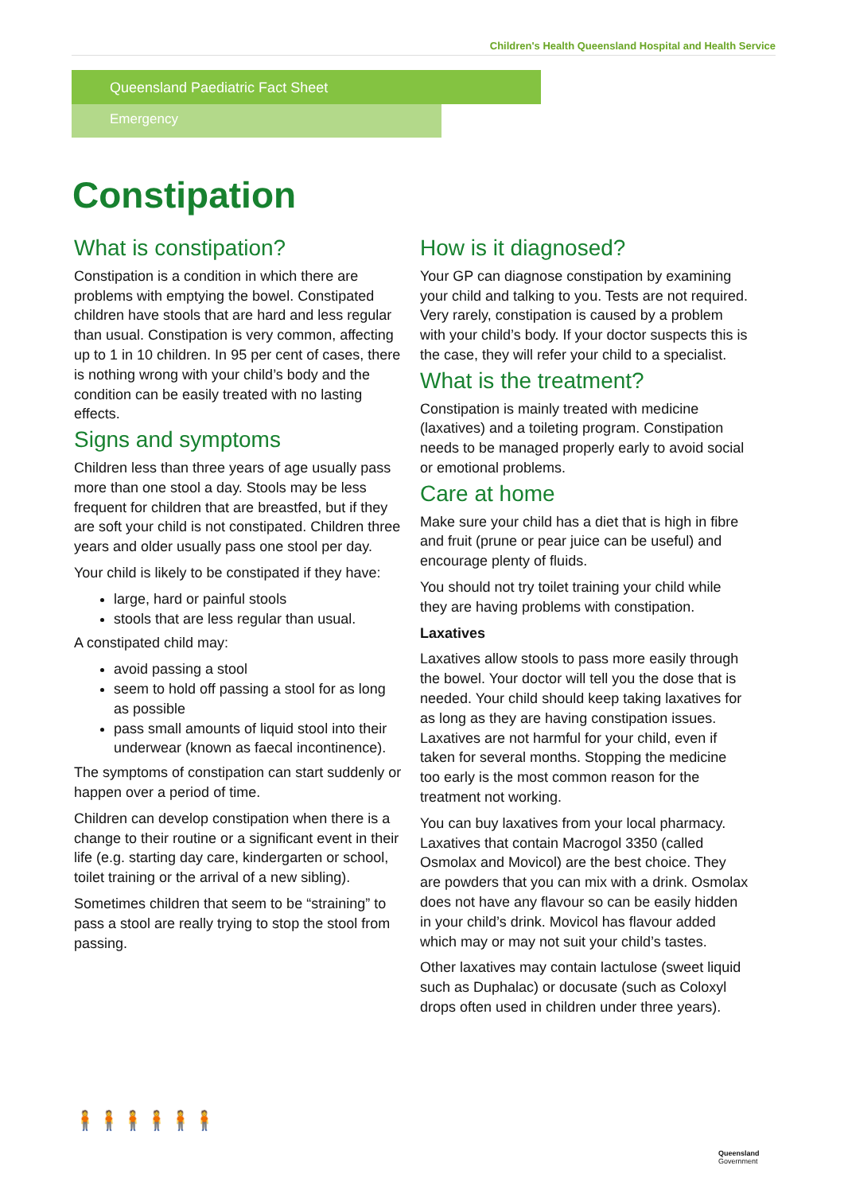Children's Health Queensland Hospital and Health Service
Queensland Paediatric Fact Sheet
Emergency
Constipation
What is constipation?
Constipation is a condition in which there are problems with emptying the bowel. Constipated children have stools that are hard and less regular than usual. Constipation is very common, affecting up to 1 in 10 children. In 95 per cent of cases, there is nothing wrong with your child’s body and the condition can be easily treated with no lasting effects.
Signs and symptoms
Children less than three years of age usually pass more than one stool a day. Stools may be less frequent for children that are breastfed, but if they are soft your child is not constipated. Children three years and older usually pass one stool per day.
Your child is likely to be constipated if they have:
large, hard or painful stools
stools that are less regular than usual.
A constipated child may:
avoid passing a stool
seem to hold off passing a stool for as long as possible
pass small amounts of liquid stool into their underwear (known as faecal incontinence).
The symptoms of constipation can start suddenly or happen over a period of time.
Children can develop constipation when there is a change to their routine or a significant event in their life (e.g. starting day care, kindergarten or school, toilet training or the arrival of a new sibling).
Sometimes children that seem to be “straining” to pass a stool are really trying to stop the stool from passing.
How is it diagnosed?
Your GP can diagnose constipation by examining your child and talking to you. Tests are not required. Very rarely, constipation is caused by a problem with your child’s body. If your doctor suspects this is the case, they will refer your child to a specialist.
What is the treatment?
Constipation is mainly treated with medicine (laxatives) and a toileting program. Constipation needs to be managed properly early to avoid social or emotional problems.
Care at home
Make sure your child has a diet that is high in fibre and fruit (prune or pear juice can be useful) and encourage plenty of fluids.
You should not try toilet training your child while they are having problems with constipation.
Laxatives
Laxatives allow stools to pass more easily through the bowel. Your doctor will tell you the dose that is needed. Your child should keep taking laxatives for as long as they are having constipation issues. Laxatives are not harmful for your child, even if taken for several months. Stopping the medicine too early is the most common reason for the treatment not working.
You can buy laxatives from your local pharmacy. Laxatives that contain Macrogol 3350 (called Osmolax and Movicol) are the best choice. They are powders that you can mix with a drink. Osmolax does not have any flavour so can be easily hidden in your child’s drink. Movicol has flavour added which may or may not suit your child’s tastes.
Other laxatives may contain lactulose (sweet liquid such as Duphalac) or docusate (such as Coloxyl drops often used in children under three years).
🧍🧍🧍🧍🧍🧍
Queensland
Government